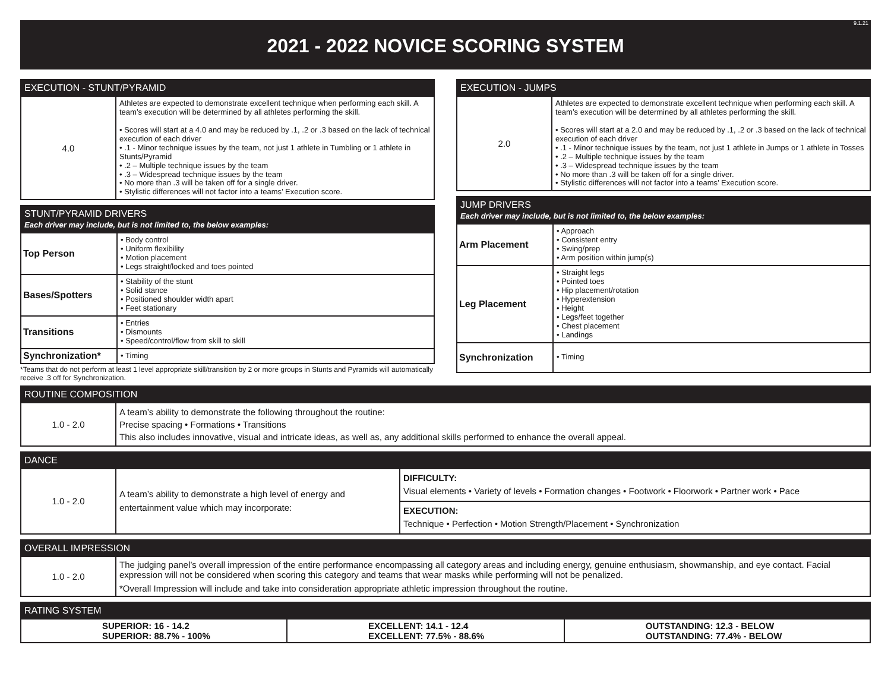9.1.21
2021 - 2022 NOVICE SCORING SYSTEM
| EXECUTION - STUNT/PYRAMID | |
| --- | --- |
| 4.0 | Athletes are expected to demonstrate excellent technique when performing each skill. A team’s execution will be determined by all athletes performing the skill. • Scores will start at a 4.0 and may be reduced by .1, .2 or .3 based on the lack of technical execution of each driver • .1 - Minor technique issues by the team, not just 1 athlete in Tumbling or 1 athlete in Stunts/Pyramid • .2 – Multiple technique issues by the team • .3 – Widespread technique issues by the team • No more than .3 will be taken off for a single driver. • Stylistic differences will not factor into a teams’ Execution score. |
| STUNT/PYRAMID DRIVERS Each driver may include, but is not limited to, the below examples: | |
| --- | --- |
| Top Person | • Body control • Uniform flexibility • Motion placement • Legs straight/locked and toes pointed |
| Bases/Spotters | • Stability of the stunt • Solid stance • Positioned shoulder width apart • Feet stationary |
| Transitions | • Entries • Dismounts • Speed/control/flow from skill to skill |
| Synchronization* | • Timing |
*Teams that do not perform at least 1 level appropriate skill/transition by 2 or more groups in Stunts and Pyramids will automatically receive .3 off for Synchronization.
| EXECUTION - JUMPS | |
| --- | --- |
| 2.0 | Athletes are expected to demonstrate excellent technique when performing each skill. A team’s execution will be determined by all athletes performing the skill. • Scores will start at a 2.0 and may be reduced by .1, .2 or .3 based on the lack of technical execution of each driver • .1 - Minor technique issues by the team, not just 1 athlete in Jumps or 1 athlete in Tosses • .2 – Multiple technique issues by the team • .3 – Widespread technique issues by the team • No more than .3 will be taken off for a single driver. • Stylistic differences will not factor into a teams’ Execution score. |
| JUMP DRIVERS Each driver may include, but is not limited to, the below examples: | |
| --- | --- |
| Arm Placement | • Approach • Consistent entry • Swing/prep • Arm position within jump(s) |
| Leg Placement | • Straight legs • Pointed toes • Hip placement/rotation • Hyperextension • Height • Legs/feet together • Chest placement • Landings |
| Synchronization | • Timing |
| ROUTINE COMPOSITION | |
| --- | --- |
| 1.0 - 2.0 | A team’s ability to demonstrate the following throughout the routine: Precise spacing • Formations • Transitions This also includes innovative, visual and intricate ideas, as well as, any additional skills performed to enhance the overall appeal. |
| DANCE | | |
| --- | --- | --- |
| 1.0 - 2.0 | A team’s ability to demonstrate a high level of energy and entertainment value which may incorporate: | DIFFICULTY: Visual elements • Variety of levels • Formation changes • Footwork • Floorwork • Partner work • Pace |
| | | EXECUTION: Technique • Perfection • Motion Strength/Placement • Synchronization |
| OVERALL IMPRESSION | |
| --- | --- |
| 1.0 - 2.0 | The judging panel’s overall impression of the entire performance encompassing all category areas and including energy, genuine enthusiasm, showmanship, and eye contact. Facial expression will not be considered when scoring this category and teams that wear masks while performing will not be penalized. *Overall Impression will include and take into consideration appropriate athletic impression throughout the routine. |
| RATING SYSTEM | | |
| --- | --- | --- |
| SUPERIOR: 16 - 14.2 SUPERIOR: 88.7% - 100% | EXCELLENT: 14.1 - 12.4 EXCELLENT: 77.5% - 88.6% | OUTSTANDING: 12.3 - BELOW OUTSTANDING: 77.4% - BELOW |